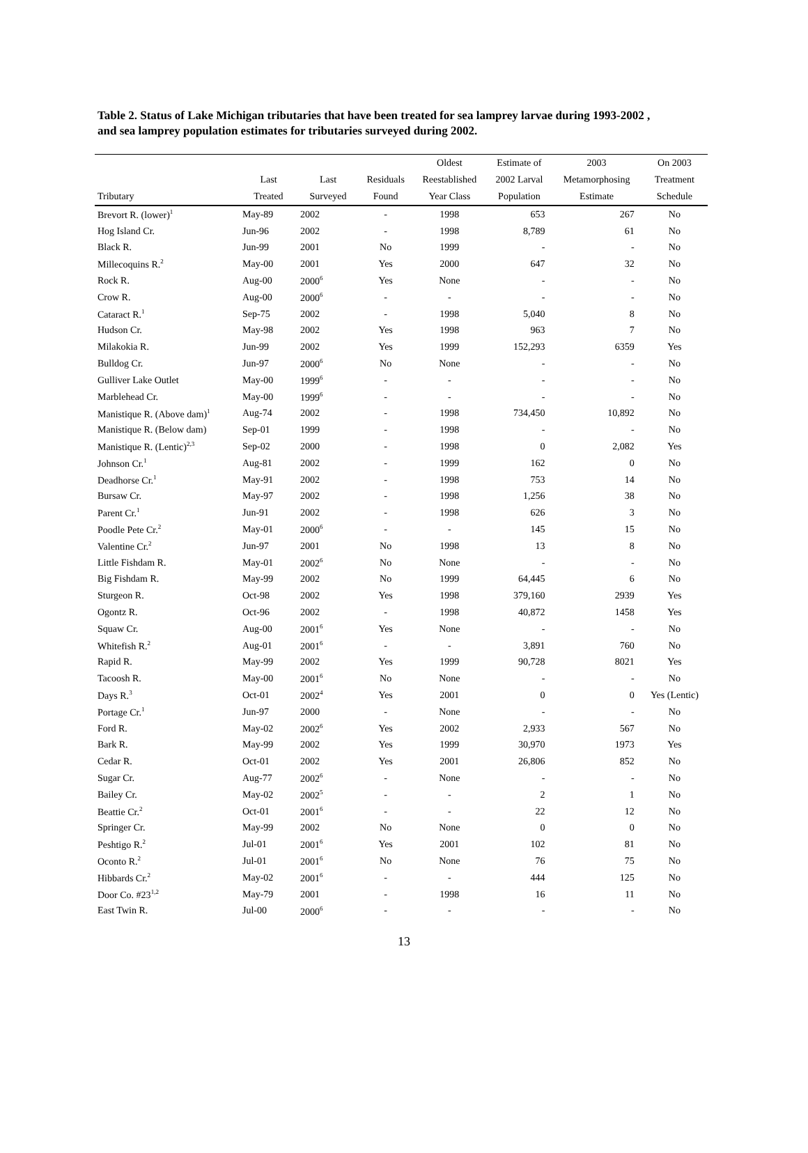Table 2. Status of Lake Michigan tributaries that have been treated for sea lamprey larvae during 1993-2002 , and sea lamprey population estimates for tributaries surveyed during 2002.
| | | | | Oldest | Estimate of | 2003 | On 2003 |
| --- | --- | --- | --- | --- | --- | --- | --- |
| | Last | Last | Residuals | Reestablished | 2002 Larval | Metamorphosing | Treatment |
| Tributary | Treated | Surveyed | Found | Year Class | Population | Estimate | Schedule |
| Brevort R. (lower)<sup>1</sup> | May-89 | 2002 | - | 1998 | 653 | 267 | No |
| Hog Island Cr. | Jun-96 | 2002 | - | 1998 | 8,789 | 61 | No |
| Black R. | Jun-99 | 2001 | No | 1999 | - | - | No |
| Millecoquins R.<sup>2</sup> | May-00 | 2001 | Yes | 2000 | 647 | 32 | No |
| Rock R. | Aug-00 | 2000<sup>6</sup> | Yes | None | - | - | No |
| Crow R. | Aug-00 | 2000<sup>6</sup> | - | - | - | - | No |
| Cataract R.<sup>1</sup> | Sep-75 | 2002 | - | 1998 | 5,040 | 8 | No |
| Hudson Cr. | May-98 | 2002 | Yes | 1998 | 963 | 7 | No |
| Milakokia R. | Jun-99 | 2002 | Yes | 1999 | 152,293 | 6359 | Yes |
| Bulldog Cr. | Jun-97 | 2000<sup>6</sup> | No | None | - | - | No |
| Gulliver Lake Outlet | May-00 | 1999<sup>6</sup> | - | - | - | - | No |
| Marblehead Cr. | May-00 | 1999<sup>6</sup> | - | - | - | - | No |
| Manistique R. (Above dam)<sup>1</sup> | Aug-74 | 2002 | - | 1998 | 734,450 | 10,892 | No |
| Manistique R. (Below dam) | Sep-01 | 1999 | - | 1998 | - | - | No |
| Manistique R. (Lentic)<sup>2,3</sup> | Sep-02 | 2000 | - | 1998 | 0 | 2,082 | Yes |
| Johnson Cr.<sup>1</sup> | Aug-81 | 2002 | - | 1999 | 162 | 0 | No |
| Deadhorse Cr.<sup>1</sup> | May-91 | 2002 | - | 1998 | 753 | 14 | No |
| Bursaw Cr. | May-97 | 2002 | - | 1998 | 1,256 | 38 | No |
| Parent Cr.<sup>1</sup> | Jun-91 | 2002 | - | 1998 | 626 | 3 | No |
| Poodle Pete Cr.<sup>2</sup> | May-01 | 2000<sup>6</sup> | - | - | 145 | 15 | No |
| Valentine Cr.<sup>2</sup> | Jun-97 | 2001 | No | 1998 | 13 | 8 | No |
| Little Fishdam R. | May-01 | 2002<sup>6</sup> | No | None | - | - | No |
| Big Fishdam R. | May-99 | 2002 | No | 1999 | 64,445 | 6 | No |
| Sturgeon R. | Oct-98 | 2002 | Yes | 1998 | 379,160 | 2939 | Yes |
| Ogontz R. | Oct-96 | 2002 | - | 1998 | 40,872 | 1458 | Yes |
| Squaw Cr. | Aug-00 | 2001<sup>6</sup> | Yes | None | - | - | No |
| Whitefish R.<sup>2</sup> | Aug-01 | 2001<sup>6</sup> | - | - | 3,891 | 760 | No |
| Rapid R. | May-99 | 2002 | Yes | 1999 | 90,728 | 8021 | Yes |
| Tacoosh R. | May-00 | 2001<sup>6</sup> | No | None | - | - | No |
| Days R.<sup>3</sup> | Oct-01 | 2002<sup>4</sup> | Yes | 2001 | 0 | 0 | Yes (Lentic) |
| Portage Cr.<sup>1</sup> | Jun-97 | 2000 | - | None | - | - | No |
| Ford R. | May-02 | 2002<sup>6</sup> | Yes | 2002 | 2,933 | 567 | No |
| Bark R. | May-99 | 2002 | Yes | 1999 | 30,970 | 1973 | Yes |
| Cedar R. | Oct-01 | 2002 | Yes | 2001 | 26,806 | 852 | No |
| Sugar Cr. | Aug-77 | 2002<sup>6</sup> | - | None | - | - | No |
| Bailey Cr. | May-02 | 2002<sup>5</sup> | - | - | 2 | 1 | No |
| Beattie Cr.<sup>2</sup> | Oct-01 | 2001<sup>6</sup> | - | - | 22 | 12 | No |
| Springer Cr. | May-99 | 2002 | No | None | 0 | 0 | No |
| Peshtigo R.<sup>2</sup> | Jul-01 | 2001<sup>6</sup> | Yes | 2001 | 102 | 81 | No |
| Oconto R.<sup>2</sup> | Jul-01 | 2001<sup>6</sup> | No | None | 76 | 75 | No |
| Hibbards Cr.<sup>2</sup> | May-02 | 2001<sup>6</sup> | - | - | 444 | 125 | No |
| Door Co. #23<sup>1,2</sup> | May-79 | 2001 | - | 1998 | 16 | 11 | No |
| East Twin R. | Jul-00 | 2000<sup>6</sup> | - | - | - | - | No |
13